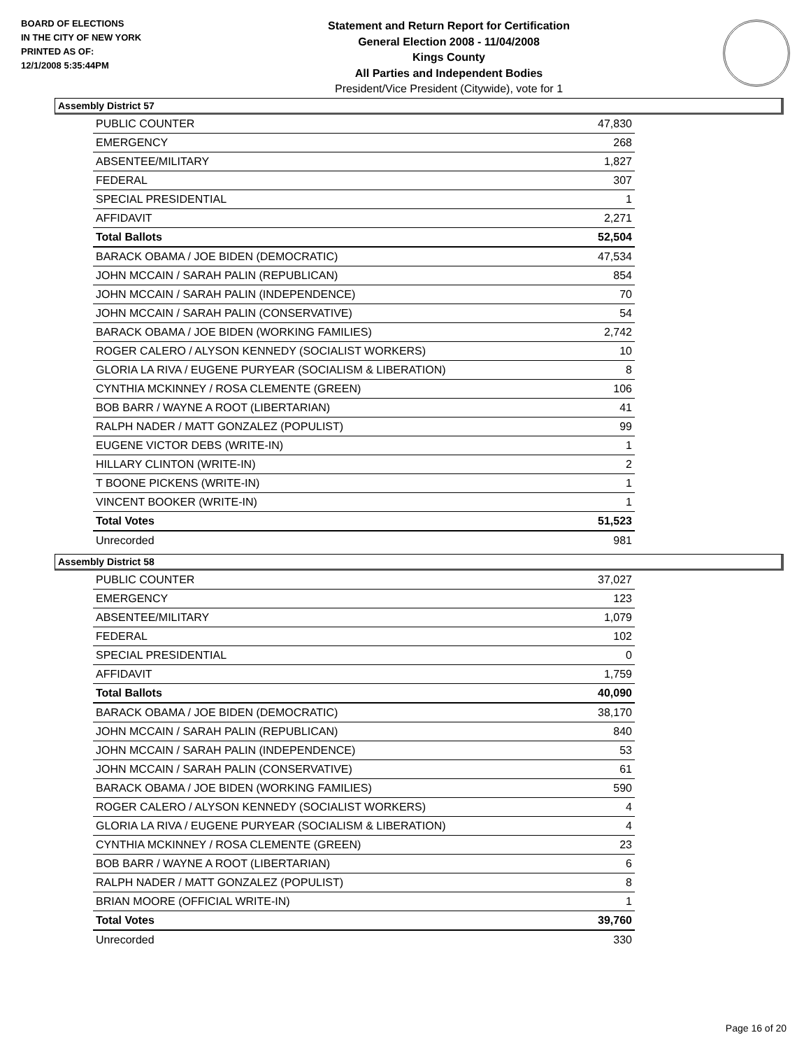BOARD OF ELECTIONS
IN THE CITY OF NEW YORK
PRINTED AS OF:
12/1/2008 5:35:44PM
Statement and Return Report for Certification
General Election 2008 - 11/04/2008
Kings County
All Parties and Independent Bodies
President/Vice President (Citywide), vote for 1
Assembly District 57
| PUBLIC COUNTER | 47,830 |
| EMERGENCY | 268 |
| ABSENTEE/MILITARY | 1,827 |
| FEDERAL | 307 |
| SPECIAL PRESIDENTIAL | 1 |
| AFFIDAVIT | 2,271 |
| Total Ballots | 52,504 |
| BARACK OBAMA / JOE BIDEN (DEMOCRATIC) | 47,534 |
| JOHN MCCAIN / SARAH PALIN (REPUBLICAN) | 854 |
| JOHN MCCAIN / SARAH PALIN (INDEPENDENCE) | 70 |
| JOHN MCCAIN / SARAH PALIN (CONSERVATIVE) | 54 |
| BARACK OBAMA / JOE BIDEN (WORKING FAMILIES) | 2,742 |
| ROGER CALERO / ALYSON KENNEDY (SOCIALIST WORKERS) | 10 |
| GLORIA LA RIVA / EUGENE PURYEAR (SOCIALISM & LIBERATION) | 8 |
| CYNTHIA MCKINNEY / ROSA CLEMENTE (GREEN) | 106 |
| BOB BARR / WAYNE A ROOT (LIBERTARIAN) | 41 |
| RALPH NADER / MATT GONZALEZ (POPULIST) | 99 |
| EUGENE VICTOR DEBS (WRITE-IN) | 1 |
| HILLARY CLINTON (WRITE-IN) | 2 |
| T BOONE PICKENS (WRITE-IN) | 1 |
| VINCENT BOOKER (WRITE-IN) | 1 |
| Total Votes | 51,523 |
| Unrecorded | 981 |
Assembly District 58
| PUBLIC COUNTER | 37,027 |
| EMERGENCY | 123 |
| ABSENTEE/MILITARY | 1,079 |
| FEDERAL | 102 |
| SPECIAL PRESIDENTIAL | 0 |
| AFFIDAVIT | 1,759 |
| Total Ballots | 40,090 |
| BARACK OBAMA / JOE BIDEN (DEMOCRATIC) | 38,170 |
| JOHN MCCAIN / SARAH PALIN (REPUBLICAN) | 840 |
| JOHN MCCAIN / SARAH PALIN (INDEPENDENCE) | 53 |
| JOHN MCCAIN / SARAH PALIN (CONSERVATIVE) | 61 |
| BARACK OBAMA / JOE BIDEN (WORKING FAMILIES) | 590 |
| ROGER CALERO / ALYSON KENNEDY (SOCIALIST WORKERS) | 4 |
| GLORIA LA RIVA / EUGENE PURYEAR (SOCIALISM & LIBERATION) | 4 |
| CYNTHIA MCKINNEY / ROSA CLEMENTE (GREEN) | 23 |
| BOB BARR / WAYNE A ROOT (LIBERTARIAN) | 6 |
| RALPH NADER / MATT GONZALEZ (POPULIST) | 8 |
| BRIAN MOORE (OFFICIAL WRITE-IN) | 1 |
| Total Votes | 39,760 |
| Unrecorded | 330 |
Page 16 of 20